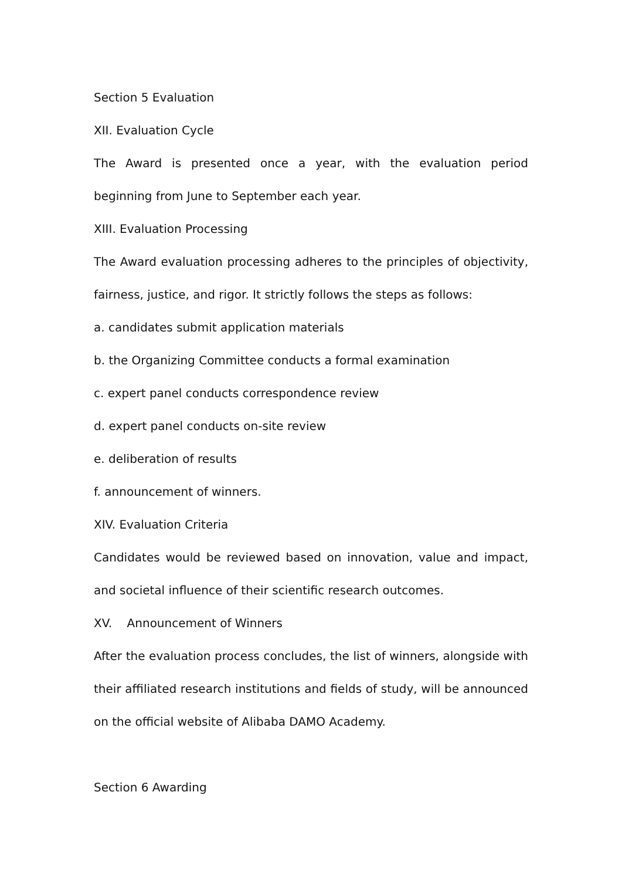Section 5 Evaluation
XII. Evaluation Cycle
The Award is presented once a year, with the evaluation period beginning from June to September each year.
XIII. Evaluation Processing
The Award evaluation processing adheres to the principles of objectivity, fairness, justice, and rigor. It strictly follows the steps as follows:
a. candidates submit application materials
b. the Organizing Committee conducts a formal examination
c. expert panel conducts correspondence review
d. expert panel conducts on-site review
e. deliberation of results
f. announcement of winners.
XIV. Evaluation Criteria
Candidates would be reviewed based on innovation, value and impact, and societal influence of their scientific research outcomes.
XV. Announcement of Winners
After the evaluation process concludes, the list of winners, alongside with their affiliated research institutions and fields of study, will be announced on the official website of Alibaba DAMO Academy.
Section 6 Awarding